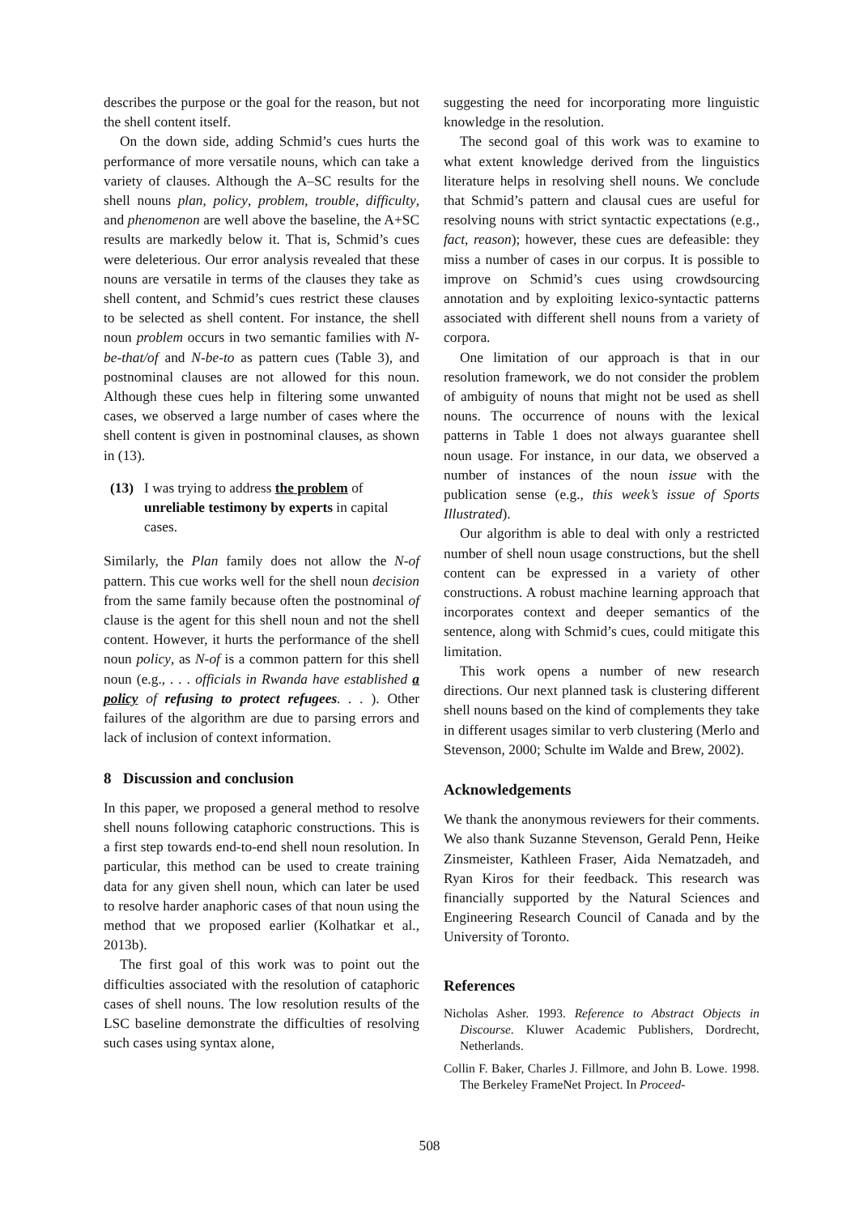describes the purpose or the goal for the reason, but not the shell content itself.
On the down side, adding Schmid’s cues hurts the performance of more versatile nouns, which can take a variety of clauses. Although the A–SC results for the shell nouns plan, policy, problem, trouble, difficulty, and phenomenon are well above the baseline, the A+SC results are markedly below it. That is, Schmid’s cues were deleterious. Our error analysis revealed that these nouns are versatile in terms of the clauses they take as shell content, and Schmid’s cues restrict these clauses to be selected as shell content. For instance, the shell noun problem occurs in two semantic families with N-be-that/of and N-be-to as pattern cues (Table 3), and postnominal clauses are not allowed for this noun. Although these cues help in filtering some unwanted cases, we observed a large number of cases where the shell content is given in postnominal clauses, as shown in (13).
(13) I was trying to address the problem of unreliable testimony by experts in capital cases.
Similarly, the Plan family does not allow the N-of pattern. This cue works well for the shell noun decision from the same family because often the postnominal of clause is the agent for this shell noun and not the shell content. However, it hurts the performance of the shell noun policy, as N-of is a common pattern for this shell noun (e.g., . . . officials in Rwanda have established a policy of refusing to protect refugees. . . ). Other failures of the algorithm are due to parsing errors and lack of inclusion of context information.
8 Discussion and conclusion
In this paper, we proposed a general method to resolve shell nouns following cataphoric constructions. This is a first step towards end-to-end shell noun resolution. In particular, this method can be used to create training data for any given shell noun, which can later be used to resolve harder anaphoric cases of that noun using the method that we proposed earlier (Kolhatkar et al., 2013b).
The first goal of this work was to point out the difficulties associated with the resolution of cataphoric cases of shell nouns. The low resolution results of the LSC baseline demonstrate the difficulties of resolving such cases using syntax alone,
suggesting the need for incorporating more linguistic knowledge in the resolution.
The second goal of this work was to examine to what extent knowledge derived from the linguistics literature helps in resolving shell nouns. We conclude that Schmid’s pattern and clausal cues are useful for resolving nouns with strict syntactic expectations (e.g., fact, reason); however, these cues are defeasible: they miss a number of cases in our corpus. It is possible to improve on Schmid’s cues using crowdsourcing annotation and by exploiting lexico-syntactic patterns associated with different shell nouns from a variety of corpora.
One limitation of our approach is that in our resolution framework, we do not consider the problem of ambiguity of nouns that might not be used as shell nouns. The occurrence of nouns with the lexical patterns in Table 1 does not always guarantee shell noun usage. For instance, in our data, we observed a number of instances of the noun issue with the publication sense (e.g., this week’s issue of Sports Illustrated).
Our algorithm is able to deal with only a restricted number of shell noun usage constructions, but the shell content can be expressed in a variety of other constructions. A robust machine learning approach that incorporates context and deeper semantics of the sentence, along with Schmid’s cues, could mitigate this limitation.
This work opens a number of new research directions. Our next planned task is clustering different shell nouns based on the kind of complements they take in different usages similar to verb clustering (Merlo and Stevenson, 2000; Schulte im Walde and Brew, 2002).
Acknowledgements
We thank the anonymous reviewers for their comments. We also thank Suzanne Stevenson, Gerald Penn, Heike Zinsmeister, Kathleen Fraser, Aida Nematzadeh, and Ryan Kiros for their feedback. This research was financially supported by the Natural Sciences and Engineering Research Council of Canada and by the University of Toronto.
References
Nicholas Asher. 1993. Reference to Abstract Objects in Discourse. Kluwer Academic Publishers, Dordrecht, Netherlands.
Collin F. Baker, Charles J. Fillmore, and John B. Lowe. 1998. The Berkeley FrameNet Project. In Proceed-
508